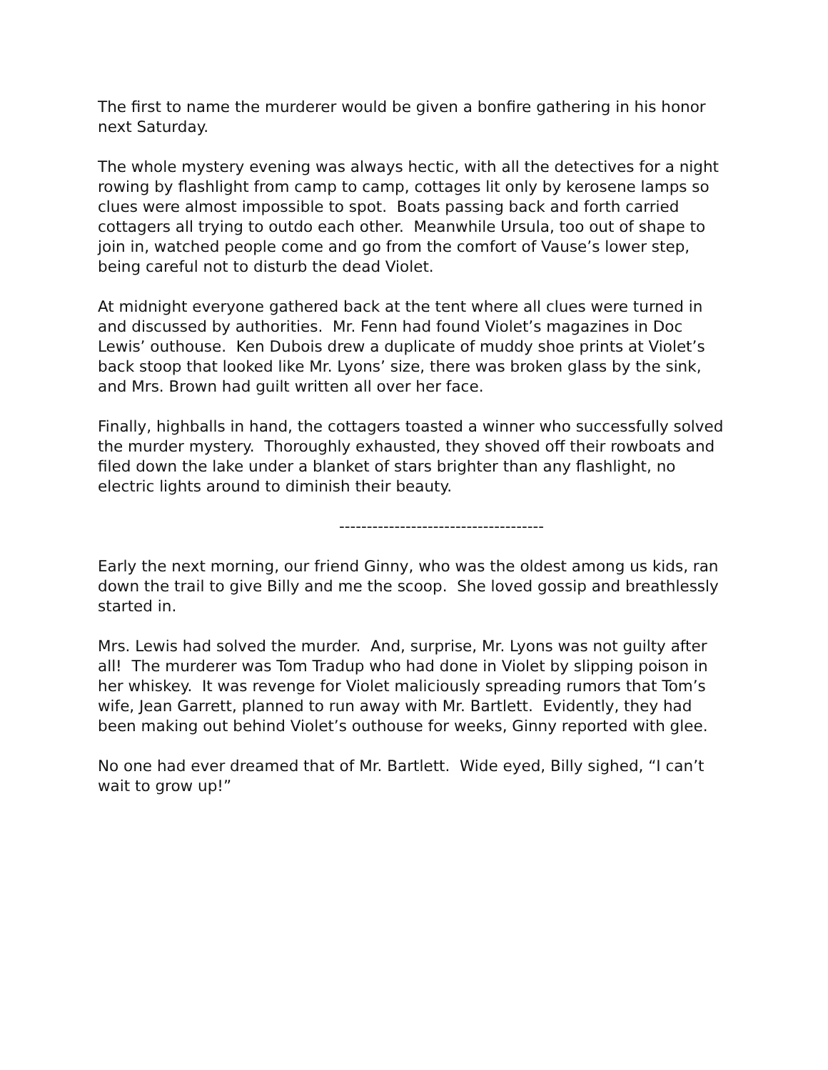The first to name the murderer would be given a bonfire gathering in his honor next Saturday.
The whole mystery evening was always hectic, with all the detectives for a night rowing by flashlight from camp to camp, cottages lit only by kerosene lamps so clues were almost impossible to spot. Boats passing back and forth carried cottagers all trying to outdo each other. Meanwhile Ursula, too out of shape to join in, watched people come and go from the comfort of Vause’s lower step, being careful not to disturb the dead Violet.
At midnight everyone gathered back at the tent where all clues were turned in and discussed by authorities. Mr. Fenn had found Violet’s magazines in Doc Lewis’ outhouse. Ken Dubois drew a duplicate of muddy shoe prints at Violet’s back stoop that looked like Mr. Lyons’ size, there was broken glass by the sink, and Mrs. Brown had guilt written all over her face.
Finally, highballs in hand, the cottagers toasted a winner who successfully solved the murder mystery. Thoroughly exhausted, they shoved off their rowboats and filed down the lake under a blanket of stars brighter than any flashlight, no electric lights around to diminish their beauty.
-------------------------------------
Early the next morning, our friend Ginny, who was the oldest among us kids, ran down the trail to give Billy and me the scoop. She loved gossip and breathlessly started in.
Mrs. Lewis had solved the murder. And, surprise, Mr. Lyons was not guilty after all! The murderer was Tom Tradup who had done in Violet by slipping poison in her whiskey. It was revenge for Violet maliciously spreading rumors that Tom’s wife, Jean Garrett, planned to run away with Mr. Bartlett. Evidently, they had been making out behind Violet’s outhouse for weeks, Ginny reported with glee.
No one had ever dreamed that of Mr. Bartlett. Wide eyed, Billy sighed, “I can’t wait to grow up!”